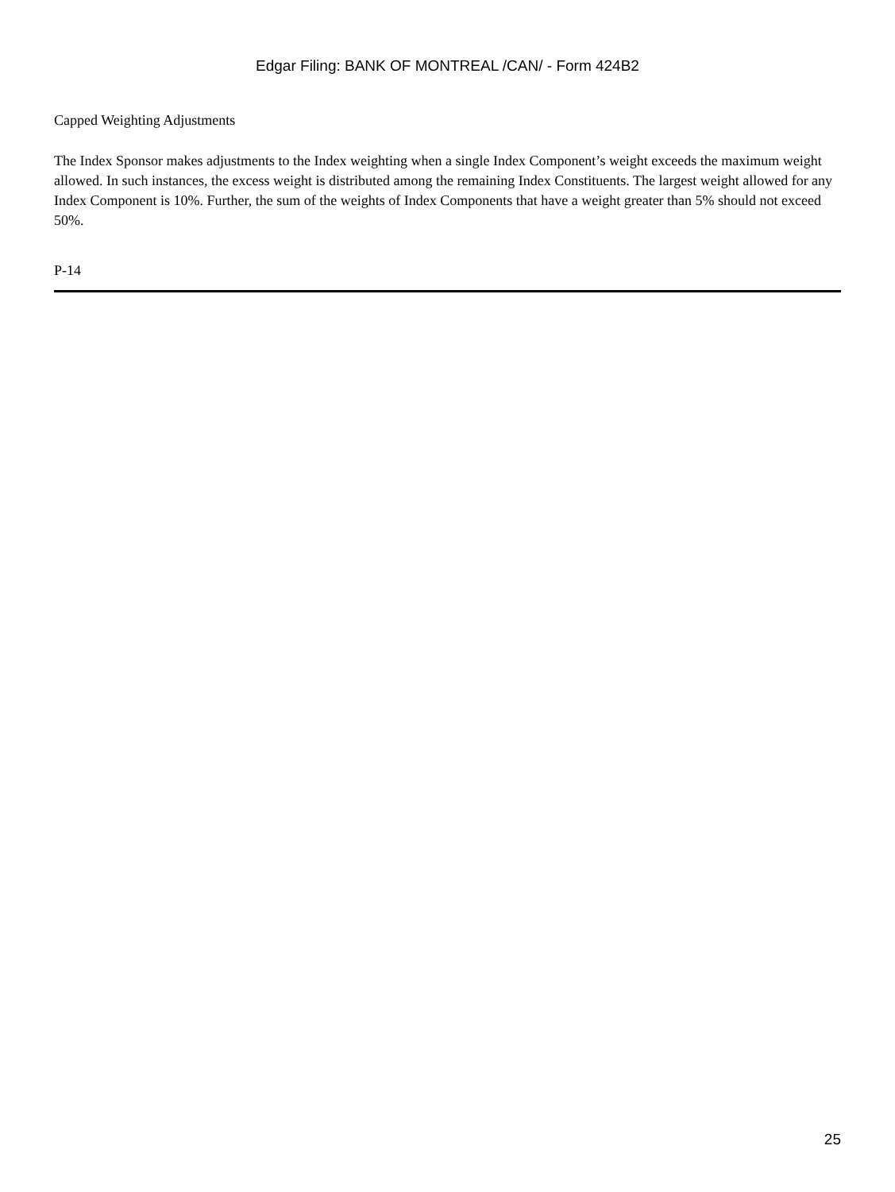Edgar Filing: BANK OF MONTREAL /CAN/ - Form 424B2
Capped Weighting Adjustments
The Index Sponsor makes adjustments to the Index weighting when a single Index Component’s weight exceeds the maximum weight allowed. In such instances, the excess weight is distributed among the remaining Index Constituents. The largest weight allowed for any Index Component is 10%. Further, the sum of the weights of Index Components that have a weight greater than 5% should not exceed 50%.
P-14
25